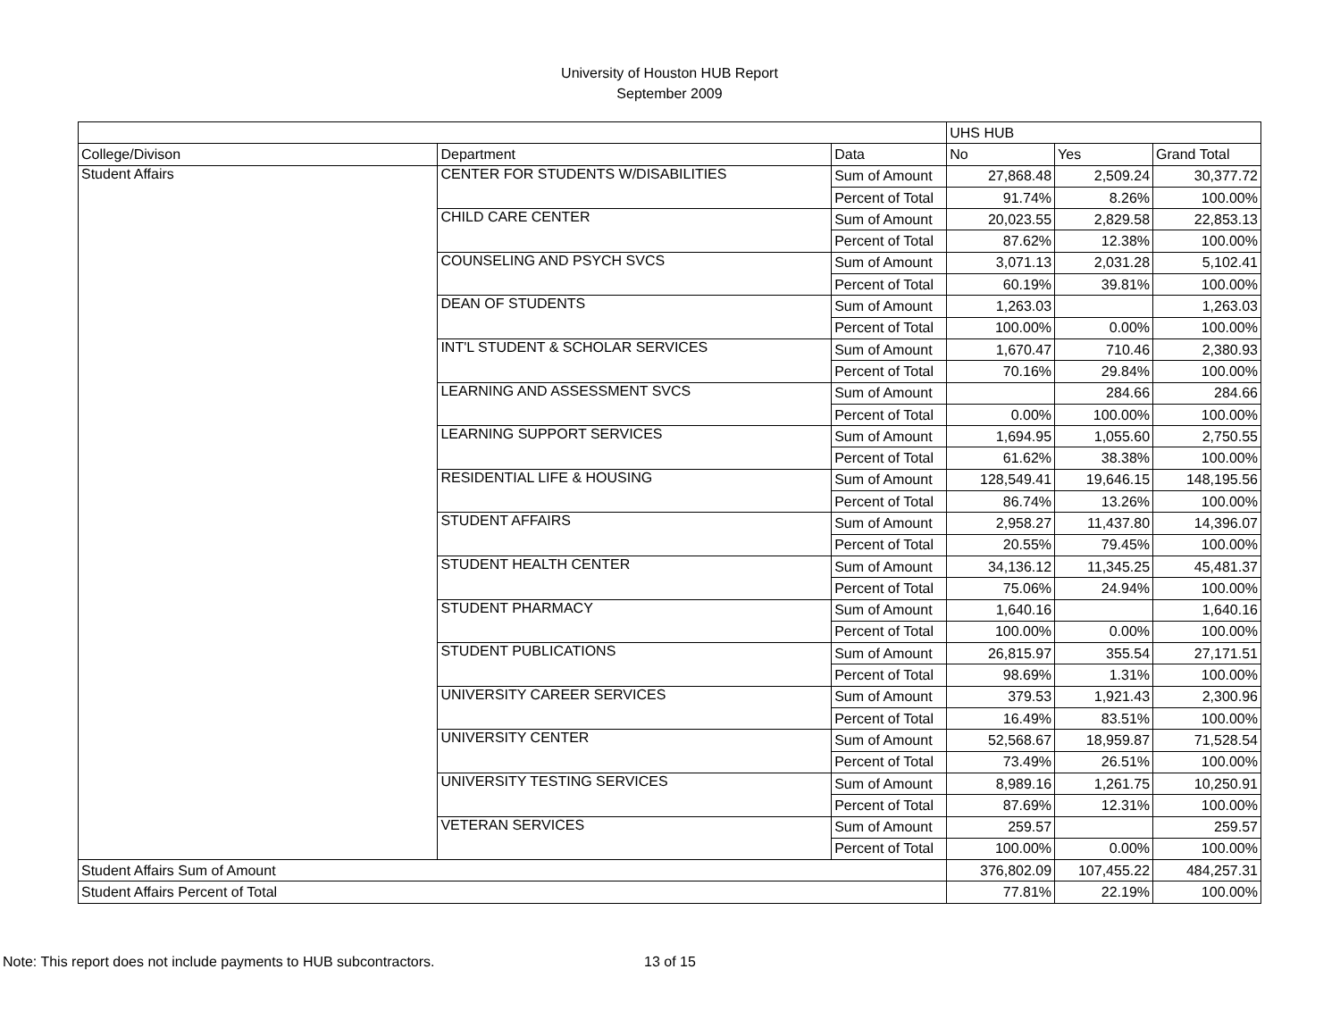University of Houston HUB Report
September 2009
| | | | UHS HUB | | |
| --- | --- | --- | --- | --- | --- |
| College/Divison | Department | Data | No | Yes | Grand Total |
| Student Affairs | CENTER FOR STUDENTS W/DISABILITIES | Sum of Amount | 27,868.48 | 2,509.24 | 30,377.72 |
| | | Percent of Total | 91.74% | 8.26% | 100.00% |
| | CHILD CARE CENTER | Sum of Amount | 20,023.55 | 2,829.58 | 22,853.13 |
| | | Percent of Total | 87.62% | 12.38% | 100.00% |
| | COUNSELING AND PSYCH SVCS | Sum of Amount | 3,071.13 | 2,031.28 | 5,102.41 |
| | | Percent of Total | 60.19% | 39.81% | 100.00% |
| | DEAN OF STUDENTS | Sum of Amount | 1,263.03 | | 1,263.03 |
| | | Percent of Total | 100.00% | 0.00% | 100.00% |
| | INT'L STUDENT & SCHOLAR SERVICES | Sum of Amount | 1,670.47 | 710.46 | 2,380.93 |
| | | Percent of Total | 70.16% | 29.84% | 100.00% |
| | LEARNING AND ASSESSMENT SVCS | Sum of Amount | | 284.66 | 284.66 |
| | | Percent of Total | 0.00% | 100.00% | 100.00% |
| | LEARNING SUPPORT SERVICES | Sum of Amount | 1,694.95 | 1,055.60 | 2,750.55 |
| | | Percent of Total | 61.62% | 38.38% | 100.00% |
| | RESIDENTIAL LIFE & HOUSING | Sum of Amount | 128,549.41 | 19,646.15 | 148,195.56 |
| | | Percent of Total | 86.74% | 13.26% | 100.00% |
| | STUDENT AFFAIRS | Sum of Amount | 2,958.27 | 11,437.80 | 14,396.07 |
| | | Percent of Total | 20.55% | 79.45% | 100.00% |
| | STUDENT HEALTH CENTER | Sum of Amount | 34,136.12 | 11,345.25 | 45,481.37 |
| | | Percent of Total | 75.06% | 24.94% | 100.00% |
| | STUDENT PHARMACY | Sum of Amount | 1,640.16 | | 1,640.16 |
| | | Percent of Total | 100.00% | 0.00% | 100.00% |
| | STUDENT PUBLICATIONS | Sum of Amount | 26,815.97 | 355.54 | 27,171.51 |
| | | Percent of Total | 98.69% | 1.31% | 100.00% |
| | UNIVERSITY CAREER SERVICES | Sum of Amount | 379.53 | 1,921.43 | 2,300.96 |
| | | Percent of Total | 16.49% | 83.51% | 100.00% |
| | UNIVERSITY CENTER | Sum of Amount | 52,568.67 | 18,959.87 | 71,528.54 |
| | | Percent of Total | 73.49% | 26.51% | 100.00% |
| | UNIVERSITY TESTING SERVICES | Sum of Amount | 8,989.16 | 1,261.75 | 10,250.91 |
| | | Percent of Total | 87.69% | 12.31% | 100.00% |
| | VETERAN SERVICES | Sum of Amount | 259.57 | | 259.57 |
| | | Percent of Total | 100.00% | 0.00% | 100.00% |
| Student Affairs Sum of Amount | | | 376,802.09 | 107,455.22 | 484,257.31 |
| Student Affairs Percent of Total | | | 77.81% | 22.19% | 100.00% |
Note: This report does not include payments to HUB subcontractors. 13 of 15